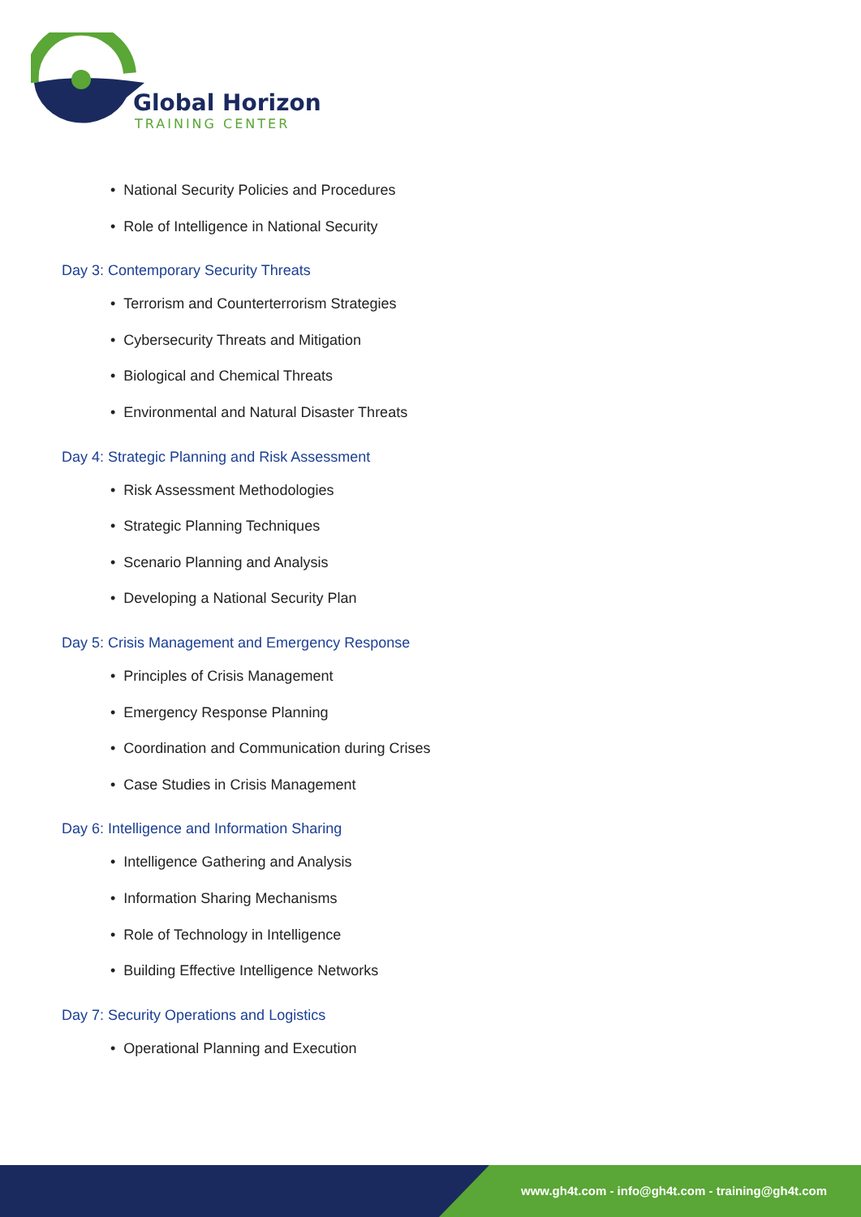Global Horizon
TRAINING CENTER
• National Security Policies and Procedures
• Role of Intelligence in National Security
Day 3: Contemporary Security Threats
• Terrorism and Counterterrorism Strategies
• Cybersecurity Threats and Mitigation
• Biological and Chemical Threats
• Environmental and Natural Disaster Threats
Day 4: Strategic Planning and Risk Assessment
• Risk Assessment Methodologies
• Strategic Planning Techniques
• Scenario Planning and Analysis
• Developing a National Security Plan
Day 5: Crisis Management and Emergency Response
• Principles of Crisis Management
• Emergency Response Planning
• Coordination and Communication during Crises
• Case Studies in Crisis Management
Day 6: Intelligence and Information Sharing
• Intelligence Gathering and Analysis
• Information Sharing Mechanisms
• Role of Technology in Intelligence
• Building Effective Intelligence Networks
Day 7: Security Operations and Logistics
• Operational Planning and Execution
www.gh4t.com - info@gh4t.com - training@gh4t.com